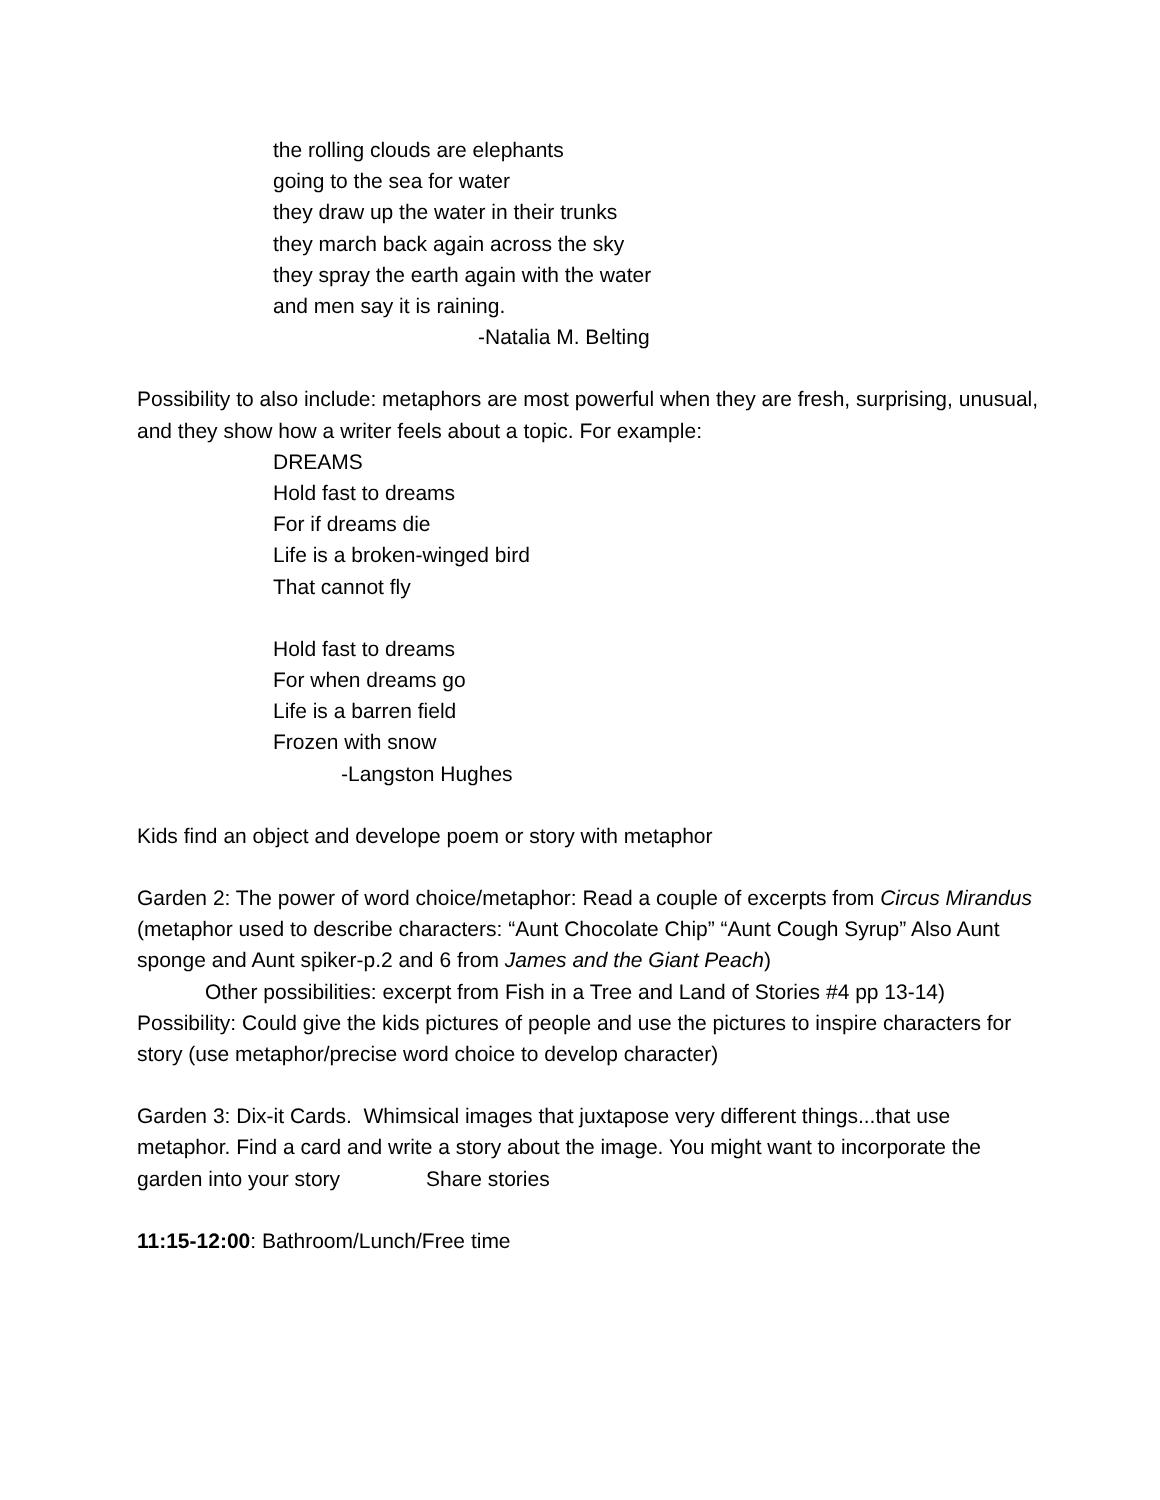the rolling clouds are elephants
going to the sea for water
they draw up the water in their trunks
they march back again across the sky
they spray the earth again with the water
and men say it is raining.
-Natalia M. Belting
Possibility to also include: metaphors are most powerful when they are fresh, surprising, unusual, and they show how a writer feels about a topic. For example:
DREAMS
Hold fast to dreams
For if dreams die
Life is a broken-winged bird
That cannot fly
Hold fast to dreams
For when dreams go
Life is a barren field
Frozen with snow
-Langston Hughes
Kids find an object and develope poem or story with metaphor
Garden 2: The power of word choice/metaphor: Read a couple of excerpts from Circus Mirandus (metaphor used to describe characters: “Aunt Chocolate Chip” “Aunt Cough Syrup” Also Aunt sponge and Aunt spiker-p.2 and 6 from James and the Giant Peach)
Other possibilities: excerpt from Fish in a Tree and Land of Stories #4 pp 13-14)
Possibility: Could give the kids pictures of people and use the pictures to inspire characters for story (use metaphor/precise word choice to develop character)
Garden 3: Dix-it Cards. Whimsical images that juxtapose very different things...that use metaphor. Find a card and write a story about the image. You might want to incorporate the garden into your story Share stories
11:15-12:00: Bathroom/Lunch/Free time